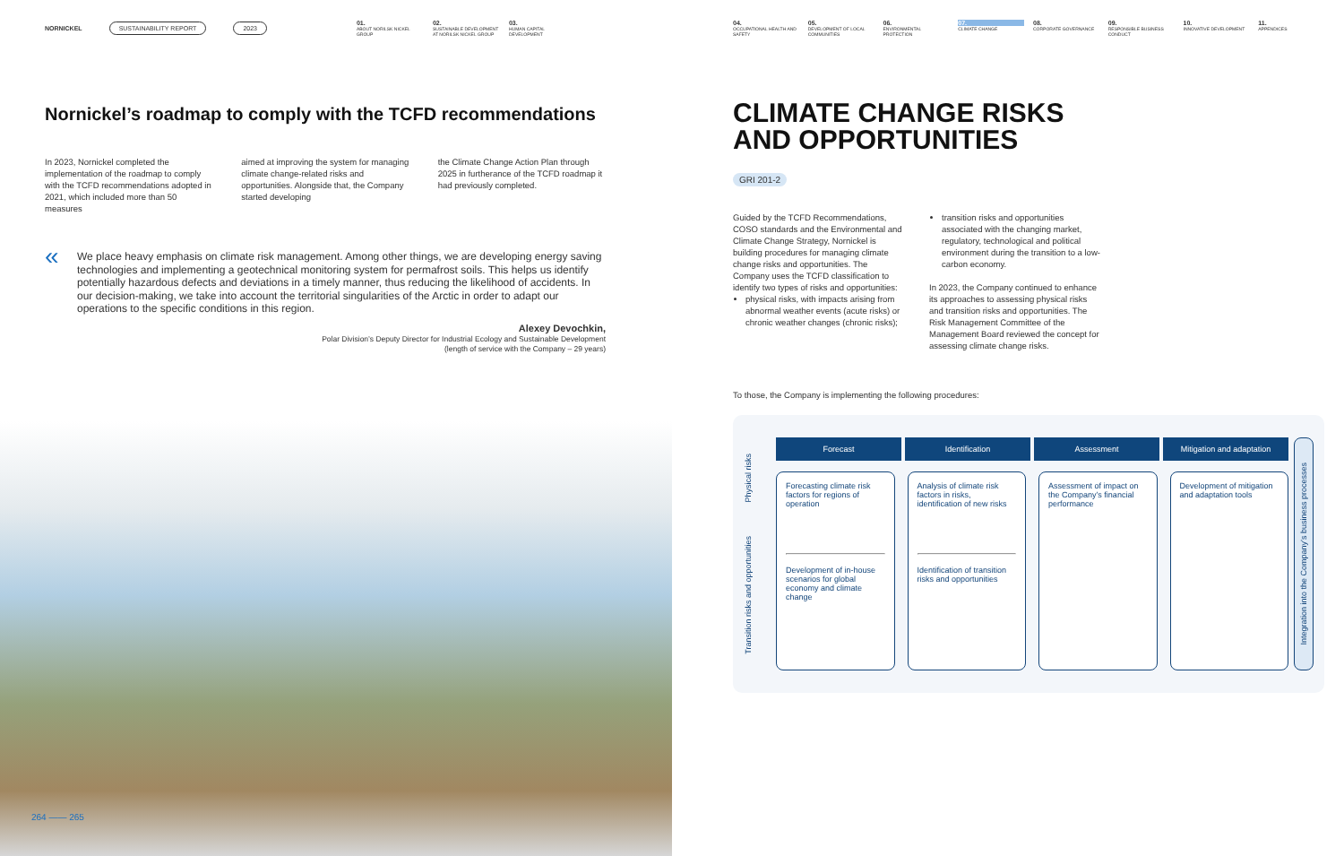NORNICKEL SUSTAINABILITY REPORT 2023
01.
ABOUT NORILSK NICKEL GROUP
02.
SUSTAINABLE DEVELOPMENT AT NORILSK NICKEL GROUP
03.
HUMAN CAPITAL DEVELOPMENT
Nornickel’s roadmap to comply with the TCFD recommendations
In 2023, Nornickel completed the implementation of the roadmap to comply with the TCFD recommendations adopted in 2021, which included more than 50 measures
aimed at improving the system for managing climate change-related risks and opportunities. Alongside that, the Company started developing
the Climate Change Action Plan through 2025 in furtherance of the TCFD roadmap it had previously completed.
« We place heavy emphasis on climate risk management. Among other things, we are developing energy saving technologies and implementing a geotechnical monitoring system for permafrost soils. This helps us identify potentially hazardous defects and deviations in a timely manner, thus reducing the likelihood of accidents. In our decision-making, we take into account the territorial singularities of the Arctic in order to adapt our operations to the specific conditions in this region.
Alexey Devochkin,
Polar Division’s Deputy Director for Industrial Ecology and Sustainable Development
(length of service with the Company – 29 years)
264 —— 265
04.
OCCUPATIONAL HEALTH AND SAFETY
05.
DEVELOPMENT OF LOCAL COMMUNITIES
06.
ENVIRONMENTAL PROTECTION
07.
CLIMATE CHANGE
08.
CORPORATE GOVERNANCE
09.
RESPONSIBLE BUSINESS CONDUCT
10.
INNOVATIVE DEVELOPMENT
11.
APPENDICES
CLIMATE CHANGE RISKS
AND OPPORTUNITIES
GRI 201-2
Guided by the TCFD Recommendations, COSO standards and the Environmental and Climate Change Strategy, Nornickel is building procedures for managing climate change risks and opportunities. The Company uses the TCFD classification to identify two types of risks and opportunities:
physical risks, with impacts arising from abnormal weather events (acute risks) or chronic weather changes (chronic risks);
transition risks and opportunities associated with the changing market, regulatory, technological and political environment during the transition to a low-carbon economy.
In 2023, the Company continued to enhance its approaches to assessing physical risks and transition risks and opportunities. The Risk Management Committee of the Management Board reviewed the concept for assessing climate change risks.
To those, the Company is implementing the following procedures:
Physical risks
Transition risks and opportunities
Forecast Identification Assessment Mitigation and adaptation
Forecasting climate risk factors for regions of operation
Development of in-house scenarios for global economy and climate change
Analysis of climate risk factors in risks, identification of new risks
Identification of transition risks and opportunities
Assessment of impact on the Company’s financial performance
Development of mitigation and adaptation tools
Integration into the Company’s business processes